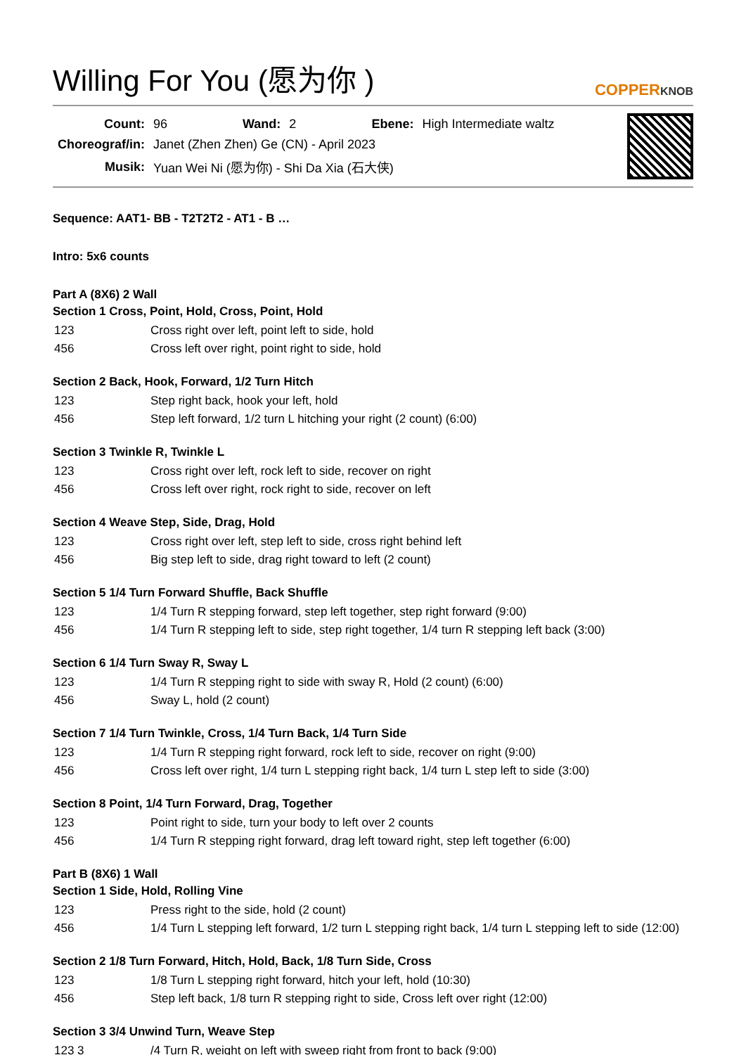Willing For You (愿为你 )
COPPERKNOB
| Count: | 96 | Wand: | 2 | Ebene: | High Intermediate waltz |
| Choreograf/in: | Janet (Zhen Zhen) Ge (CN) - April 2023 | | | | |
| Musik: | Yuan Wei Ni (愿为你) - Shi Da Xia (石大侠) | | | | |
Sequence: AAT1- BB - T2T2T2 - AT1 - B …
Intro: 5x6 counts
Part A (8X6) 2 Wall
Section 1 Cross, Point, Hold, Cross, Point, Hold
| 123 | Cross right over left, point left to side, hold |
| 456 | Cross left over right, point right to side, hold |
Section 2 Back, Hook, Forward, 1/2 Turn Hitch
| 123 | Step right back, hook your left, hold |
| 456 | Step left forward, 1/2 turn L hitching your right (2 count) (6:00) |
Section 3 Twinkle R, Twinkle L
| 123 | Cross right over left, rock left to side, recover on right |
| 456 | Cross left over right, rock right to side, recover on left |
Section 4 Weave Step, Side, Drag, Hold
| 123 | Cross right over left, step left to side, cross right behind left |
| 456 | Big step left to side, drag right toward to left (2 count) |
Section 5 1/4 Turn Forward Shuffle, Back Shuffle
| 123 | 1/4 Turn R stepping forward, step left together, step right forward (9:00) |
| 456 | 1/4 Turn R stepping left to side, step right together, 1/4 turn R stepping left back (3:00) |
Section 6 1/4 Turn Sway R, Sway L
| 123 | 1/4 Turn R stepping right to side with sway R, Hold (2 count) (6:00) |
| 456 | Sway L, hold (2 count) |
Section 7 1/4 Turn Twinkle, Cross, 1/4 Turn Back, 1/4 Turn Side
| 123 | 1/4 Turn R stepping right forward, rock left to side, recover on right (9:00) |
| 456 | Cross left over right, 1/4 turn L stepping right back, 1/4 turn L step left to side (3:00) |
Section 8 Point, 1/4 Turn Forward, Drag, Together
| 123 | Point right to side, turn your body to left over 2 counts |
| 456 | 1/4 Turn R stepping right forward, drag left toward right, step left together (6:00) |
Part B (8X6) 1 Wall
Section 1 Side, Hold, Rolling Vine
| 123 | Press right to the side, hold (2 count) |
| 456 | 1/4 Turn L stepping left forward, 1/2 turn L stepping right back, 1/4 turn L stepping left to side (12:00) |
Section 2 1/8 Turn Forward, Hitch, Hold, Back, 1/8 Turn Side, Cross
| 123 | 1/8 Turn L stepping right forward, hitch your left, hold (10:30) |
| 456 | Step left back, 1/8 turn R stepping right to side, Cross left over right (12:00) |
Section 3 3/4 Unwind Turn, Weave Step
| 123 3 | /4 Turn R, weight on left with sweep right from front to back (9:00) |